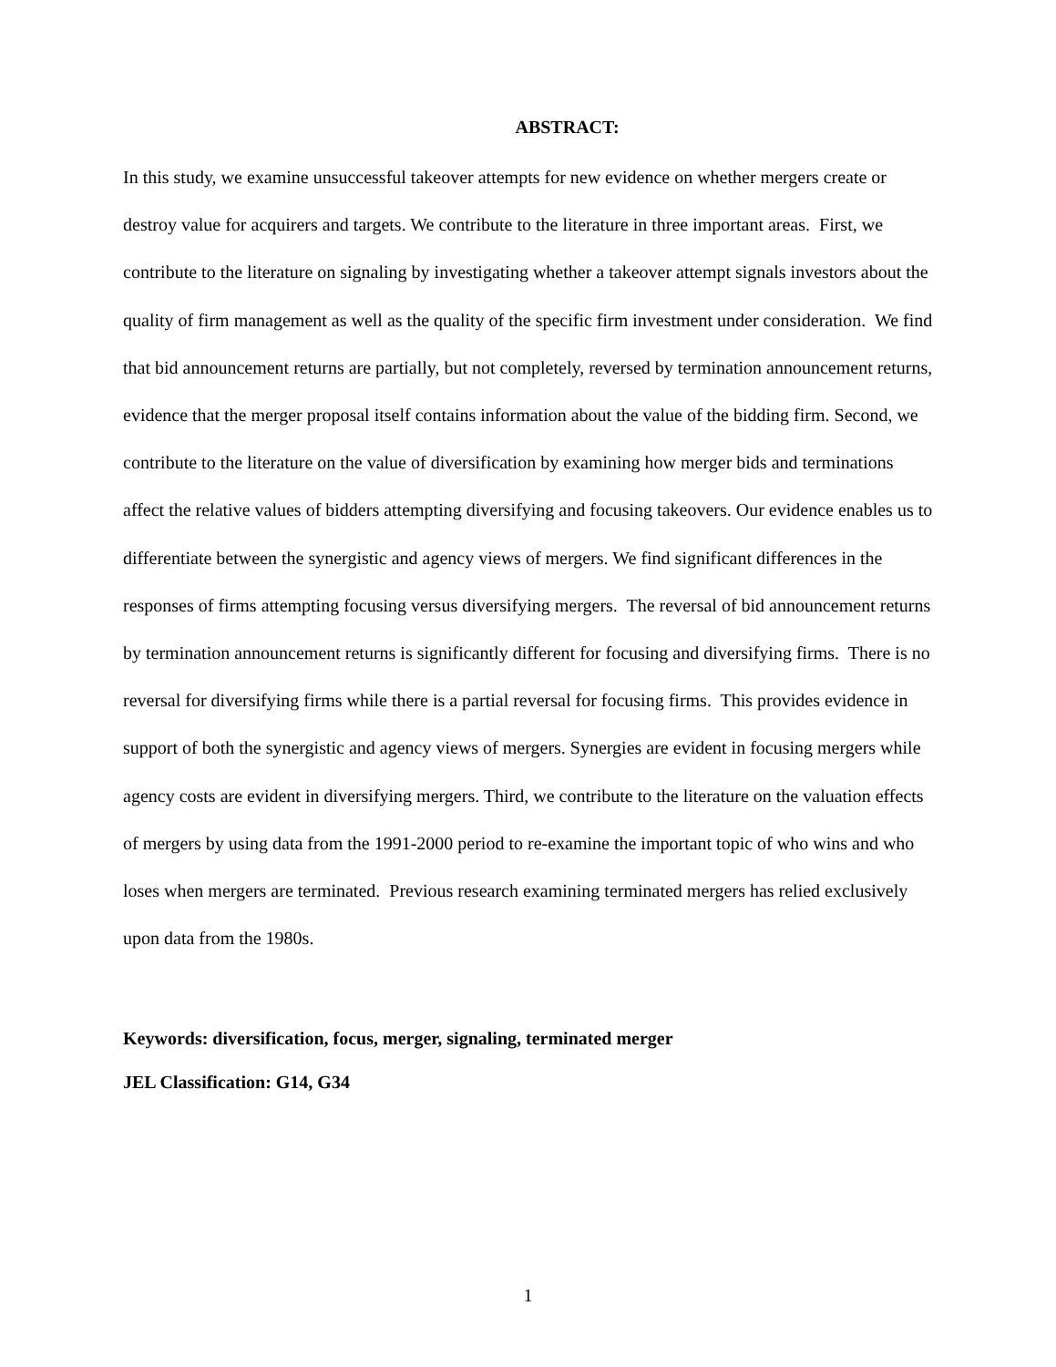ABSTRACT:
In this study, we examine unsuccessful takeover attempts for new evidence on whether mergers create or destroy value for acquirers and targets. We contribute to the literature in three important areas. First, we contribute to the literature on signaling by investigating whether a takeover attempt signals investors about the quality of firm management as well as the quality of the specific firm investment under consideration. We find that bid announcement returns are partially, but not completely, reversed by termination announcement returns, evidence that the merger proposal itself contains information about the value of the bidding firm. Second, we contribute to the literature on the value of diversification by examining how merger bids and terminations affect the relative values of bidders attempting diversifying and focusing takeovers. Our evidence enables us to differentiate between the synergistic and agency views of mergers. We find significant differences in the responses of firms attempting focusing versus diversifying mergers. The reversal of bid announcement returns by termination announcement returns is significantly different for focusing and diversifying firms. There is no reversal for diversifying firms while there is a partial reversal for focusing firms. This provides evidence in support of both the synergistic and agency views of mergers. Synergies are evident in focusing mergers while agency costs are evident in diversifying mergers. Third, we contribute to the literature on the valuation effects of mergers by using data from the 1991-2000 period to re-examine the important topic of who wins and who loses when mergers are terminated. Previous research examining terminated mergers has relied exclusively upon data from the 1980s.
Keywords: diversification, focus, merger, signaling, terminated merger
JEL Classification: G14, G34
1